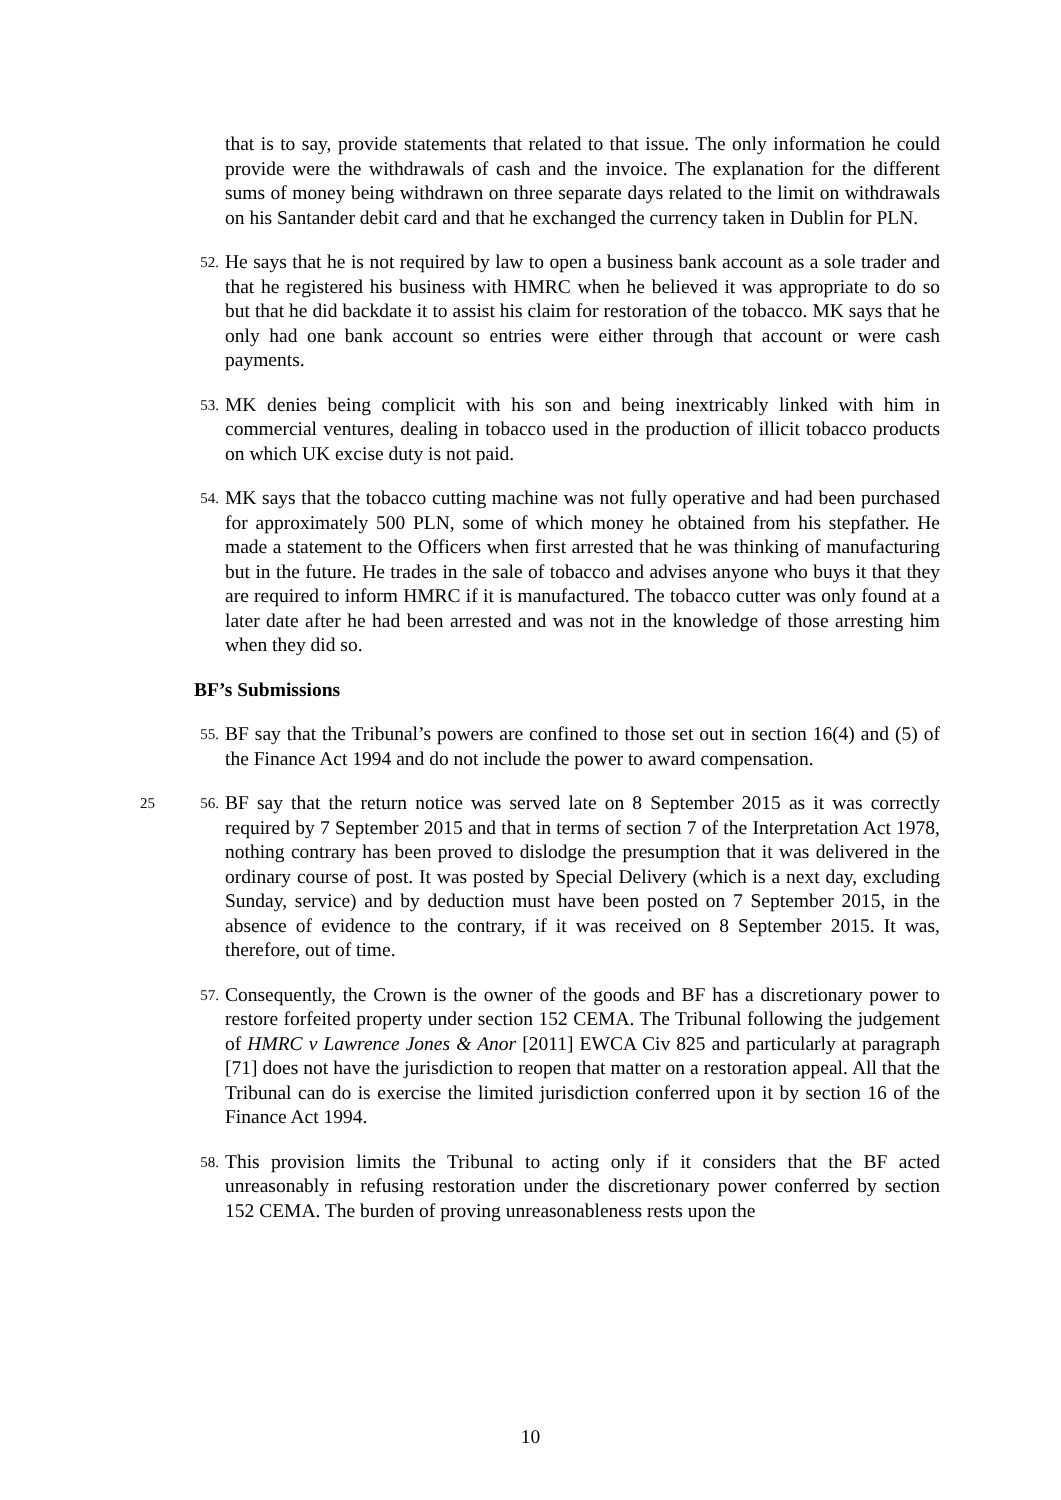that is to say, provide statements that related to that issue. The only information he could provide were the withdrawals of cash and the invoice. The explanation for the different sums of money being withdrawn on three separate days related to the limit on withdrawals on his Santander debit card and that he exchanged the currency taken in Dublin for PLN.
52. He says that he is not required by law to open a business bank account as a sole trader and that he registered his business with HMRC when he believed it was appropriate to do so but that he did backdate it to assist his claim for restoration of the tobacco. MK says that he only had one bank account so entries were either through that account or were cash payments.
53. MK denies being complicit with his son and being inextricably linked with him in commercial ventures, dealing in tobacco used in the production of illicit tobacco products on which UK excise duty is not paid.
54. MK says that the tobacco cutting machine was not fully operative and had been purchased for approximately 500 PLN, some of which money he obtained from his stepfather. He made a statement to the Officers when first arrested that he was thinking of manufacturing but in the future. He trades in the sale of tobacco and advises anyone who buys it that they are required to inform HMRC if it is manufactured. The tobacco cutter was only found at a later date after he had been arrested and was not in the knowledge of those arresting him when they did so.
BF’s Submissions
55. BF say that the Tribunal’s powers are confined to those set out in section 16(4) and (5) of the Finance Act 1994 and do not include the power to award compensation.
25 56. BF say that the return notice was served late on 8 September 2015 as it was correctly required by 7 September 2015 and that in terms of section 7 of the Interpretation Act 1978, nothing contrary has been proved to dislodge the presumption that it was delivered in the ordinary course of post. It was posted by Special Delivery (which is a next day, excluding Sunday, service) and by deduction must have been posted on 7 September 2015, in the absence of evidence to the contrary, if it was received on 8 September 2015. It was, therefore, out of time.
57. Consequently, the Crown is the owner of the goods and BF has a discretionary power to restore forfeited property under section 152 CEMA. The Tribunal following the judgement of HMRC v Lawrence Jones & Anor [2011] EWCA Civ 825 and particularly at paragraph [71] does not have the jurisdiction to reopen that matter on a restoration appeal. All that the Tribunal can do is exercise the limited jurisdiction conferred upon it by section 16 of the Finance Act 1994.
58. This provision limits the Tribunal to acting only if it considers that the BF acted unreasonably in refusing restoration under the discretionary power conferred by section 152 CEMA. The burden of proving unreasonableness rests upon the
10